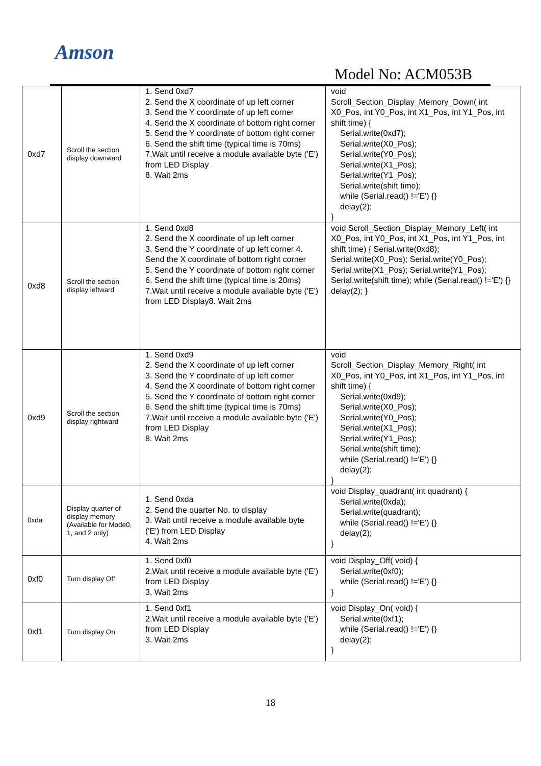Amson
Model No: ACM053B
| 0xd7 | Scroll the section display downward | 1. Send 0xd7 2. Send the X coordinate of up left corner 3. Send the Y coordinate of up left corner 4. Send the X coordinate of bottom right corner 5. Send the Y coordinate of bottom right corner 6. Send the shift time (typical time is 70ms) 7.Wait until receive a module available byte ('E') from LED Display 8. Wait 2ms | void Scroll_Section_Display_Memory_Down( int X0_Pos, int Y0_Pos, int X1_Pos, int Y1_Pos, int shift time) { Serial.write(0xd7); Serial.write(X0_Pos); Serial.write(Y0_Pos); Serial.write(X1_Pos); Serial.write(Y1_Pos); Serial.write(shift time); while (Serial.read() !='E') {} delay(2); } |
| 0xd8 | Scroll the section display leftward | 1. Send 0xd8 2. Send the X coordinate of up left corner 3. Send the Y coordinate of up left corner 4. Send the X coordinate of bottom right corner 5. Send the Y coordinate of bottom right corner 6. Send the shift time (typical time is 20ms) 7.Wait until receive a module available byte ('E') from LED Display8. Wait 2ms | void Scroll_Section_Display_Memory_Left( int X0_Pos, int Y0_Pos, int X1_Pos, int Y1_Pos, int shift time) { Serial.write(0xd8); Serial.write(X0_Pos); Serial.write(Y0_Pos); Serial.write(X1_Pos); Serial.write(Y1_Pos); Serial.write(shift time); while (Serial.read() !='E') {} delay(2); } |
| 0xd9 | Scroll the section display rightward | 1. Send 0xd9 2. Send the X coordinate of up left corner 3. Send the Y coordinate of up left corner 4. Send the X coordinate of bottom right corner 5. Send the Y coordinate of bottom right corner 6. Send the shift time (typical time is 70ms) 7.Wait until receive a module available byte ('E') from LED Display 8. Wait 2ms | void Scroll_Section_Display_Memory_Right( int X0_Pos, int Y0_Pos, int X1_Pos, int Y1_Pos, int shift time) { Serial.write(0xd9); Serial.write(X0_Pos); Serial.write(Y0_Pos); Serial.write(X1_Pos); Serial.write(Y1_Pos); Serial.write(shift time); while (Serial.read() !='E') {} delay(2); } |
| 0xda | Display quarter of display memory (Available for Mode0, 1, and 2 only) | 1. Send 0xda 2. Send the quarter No. to display 3. Wait until receive a module available byte ('E') from LED Display 4. Wait 2ms | void Display_quadrant( int quadrant) { Serial.write(0xda); Serial.write(quadrant); while (Serial.read() !='E') {} delay(2); } |
| 0xf0 | Turn display Off | 1. Send 0xf0 2.Wait until receive a module available byte ('E') from LED Display 3. Wait 2ms | void Display_Off( void) { Serial.write(0xf0); while (Serial.read() !='E') {} } |
| 0xf1 | Turn display On | 1. Send 0xf1 2.Wait until receive a module available byte ('E') from LED Display 3. Wait 2ms | void Display_On( void) { Serial.write(0xf1); while (Serial.read() !='E') {} delay(2); } |
18